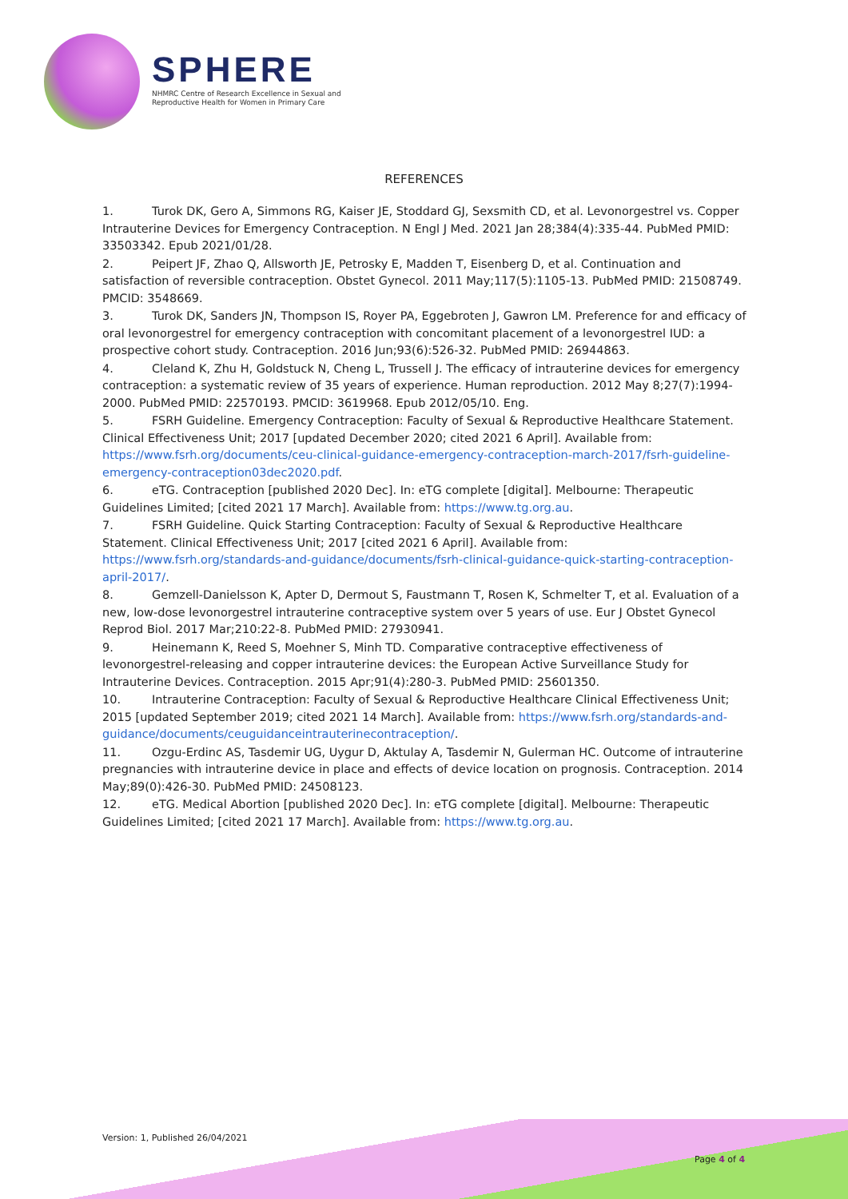SPHERE
NHMRC Centre of Research Excellence in Sexual and Reproductive Health for Women in Primary Care
REFERENCES
1. Turok DK, Gero A, Simmons RG, Kaiser JE, Stoddard GJ, Sexsmith CD, et al. Levonorgestrel vs. Copper Intrauterine Devices for Emergency Contraception. N Engl J Med. 2021 Jan 28;384(4):335-44. PubMed PMID: 33503342. Epub 2021/01/28.
2. Peipert JF, Zhao Q, Allsworth JE, Petrosky E, Madden T, Eisenberg D, et al. Continuation and satisfaction of reversible contraception. Obstet Gynecol. 2011 May;117(5):1105-13. PubMed PMID: 21508749. PMCID: 3548669.
3. Turok DK, Sanders JN, Thompson IS, Royer PA, Eggebroten J, Gawron LM. Preference for and efficacy of oral levonorgestrel for emergency contraception with concomitant placement of a levonorgestrel IUD: a prospective cohort study. Contraception. 2016 Jun;93(6):526-32. PubMed PMID: 26944863.
4. Cleland K, Zhu H, Goldstuck N, Cheng L, Trussell J. The efficacy of intrauterine devices for emergency contraception: a systematic review of 35 years of experience. Human reproduction. 2012 May 8;27(7):1994-2000. PubMed PMID: 22570193. PMCID: 3619968. Epub 2012/05/10. Eng.
5. FSRH Guideline. Emergency Contraception: Faculty of Sexual & Reproductive Healthcare Statement. Clinical Effectiveness Unit; 2017 [updated December 2020; cited 2021 6 April]. Available from: https://www.fsrh.org/documents/ceu-clinical-guidance-emergency-contraception-march-2017/fsrh-guideline-emergency-contraception03dec2020.pdf.
6. eTG. Contraception [published 2020 Dec]. In: eTG complete [digital]. Melbourne: Therapeutic Guidelines Limited; [cited 2021 17 March]. Available from: https://www.tg.org.au.
7. FSRH Guideline. Quick Starting Contraception: Faculty of Sexual & Reproductive Healthcare Statement. Clinical Effectiveness Unit; 2017 [cited 2021 6 April]. Available from: https://www.fsrh.org/standards-and-guidance/documents/fsrh-clinical-guidance-quick-starting-contraception-april-2017/.
8. Gemzell-Danielsson K, Apter D, Dermout S, Faustmann T, Rosen K, Schmelter T, et al. Evaluation of a new, low-dose levonorgestrel intrauterine contraceptive system over 5 years of use. Eur J Obstet Gynecol Reprod Biol. 2017 Mar;210:22-8. PubMed PMID: 27930941.
9. Heinemann K, Reed S, Moehner S, Minh TD. Comparative contraceptive effectiveness of levonorgestrel-releasing and copper intrauterine devices: the European Active Surveillance Study for Intrauterine Devices. Contraception. 2015 Apr;91(4):280-3. PubMed PMID: 25601350.
10. Intrauterine Contraception: Faculty of Sexual & Reproductive Healthcare Clinical Effectiveness Unit; 2015 [updated September 2019; cited 2021 14 March]. Available from: https://www.fsrh.org/standards-and-guidance/documents/ceuguidanceintrauterinecontraception/.
11. Ozgu-Erdinc AS, Tasdemir UG, Uygur D, Aktulay A, Tasdemir N, Gulerman HC. Outcome of intrauterine pregnancies with intrauterine device in place and effects of device location on prognosis. Contraception. 2014 May;89(0):426-30. PubMed PMID: 24508123.
12. eTG. Medical Abortion [published 2020 Dec]. In: eTG complete [digital]. Melbourne: Therapeutic Guidelines Limited; [cited 2021 17 March]. Available from: https://www.tg.org.au.
Version: 1, Published 26/04/2021
Page 4 of 4